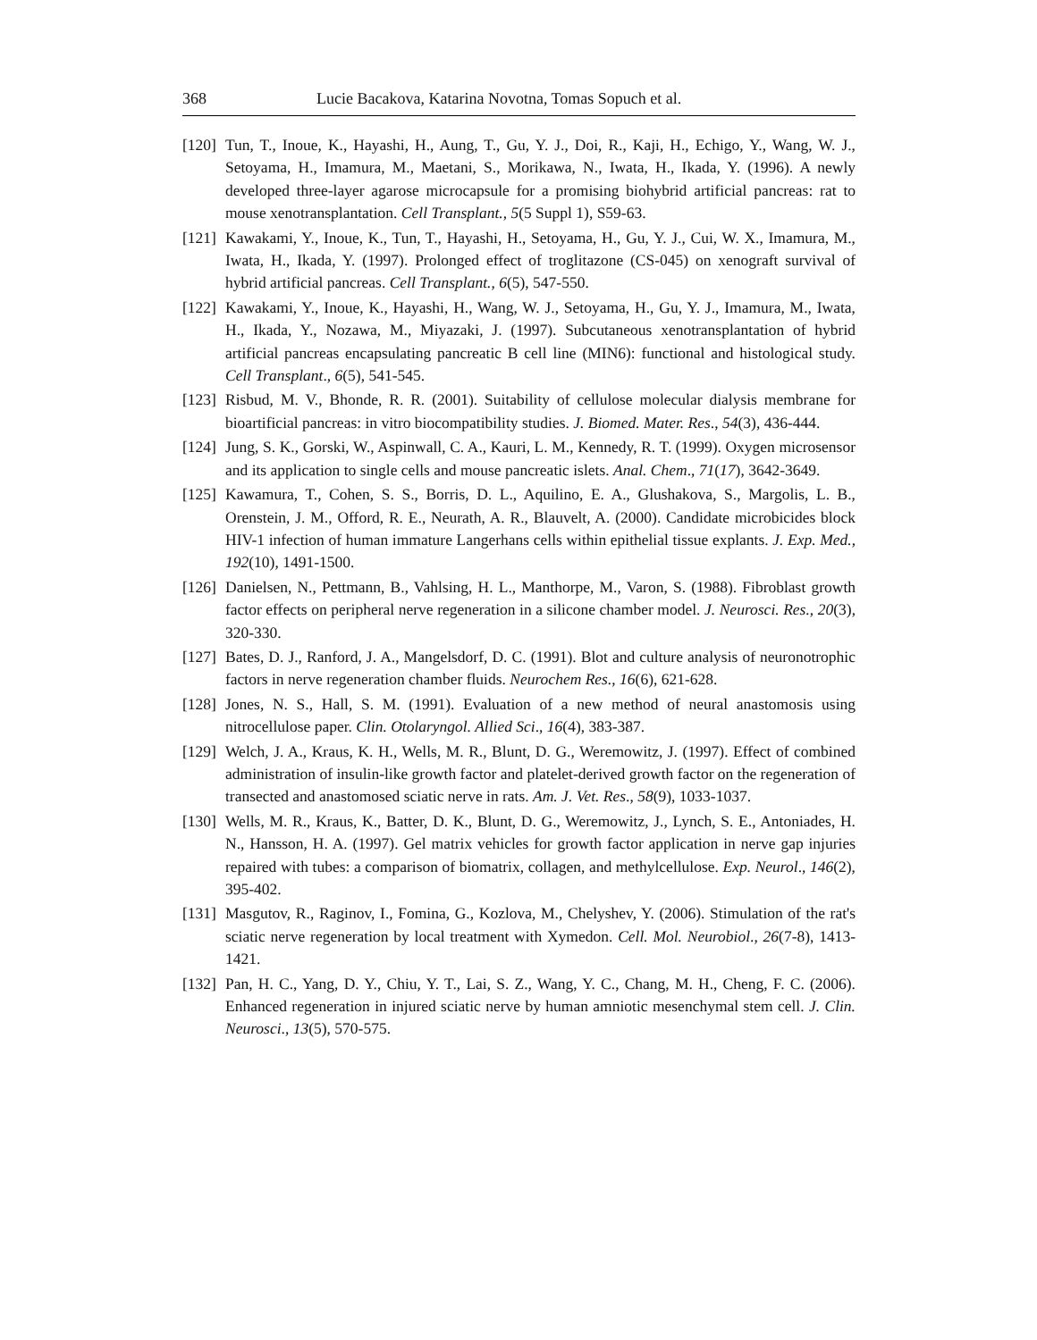368 Lucie Bacakova, Katarina Novotna, Tomas Sopuch et al.
[120] Tun, T., Inoue, K., Hayashi, H., Aung, T., Gu, Y. J., Doi, R., Kaji, H., Echigo, Y., Wang, W. J., Setoyama, H., Imamura, M., Maetani, S., Morikawa, N., Iwata, H., Ikada, Y. (1996). A newly developed three-layer agarose microcapsule for a promising biohybrid artificial pancreas: rat to mouse xenotransplantation. Cell Transplant., 5(5 Suppl 1), S59-63.
[121] Kawakami, Y., Inoue, K., Tun, T., Hayashi, H., Setoyama, H., Gu, Y. J., Cui, W. X., Imamura, M., Iwata, H., Ikada, Y. (1997). Prolonged effect of troglitazone (CS-045) on xenograft survival of hybrid artificial pancreas. Cell Transplant., 6(5), 547-550.
[122] Kawakami, Y., Inoue, K., Hayashi, H., Wang, W. J., Setoyama, H., Gu, Y. J., Imamura, M., Iwata, H., Ikada, Y., Nozawa, M., Miyazaki, J. (1997). Subcutaneous xenotransplantation of hybrid artificial pancreas encapsulating pancreatic B cell line (MIN6): functional and histological study. Cell Transplant., 6(5), 541-545.
[123] Risbud, M. V., Bhonde, R. R. (2001). Suitability of cellulose molecular dialysis membrane for bioartificial pancreas: in vitro biocompatibility studies. J. Biomed. Mater. Res., 54(3), 436-444.
[124] Jung, S. K., Gorski, W., Aspinwall, C. A., Kauri, L. M., Kennedy, R. T. (1999). Oxygen microsensor and its application to single cells and mouse pancreatic islets. Anal. Chem., 71(17), 3642-3649.
[125] Kawamura, T., Cohen, S. S., Borris, D. L., Aquilino, E. A., Glushakova, S., Margolis, L. B., Orenstein, J. M., Offord, R. E., Neurath, A. R., Blauvelt, A. (2000). Candidate microbicides block HIV-1 infection of human immature Langerhans cells within epithelial tissue explants. J. Exp. Med., 192(10), 1491-1500.
[126] Danielsen, N., Pettmann, B., Vahlsing, H. L., Manthorpe, M., Varon, S. (1988). Fibroblast growth factor effects on peripheral nerve regeneration in a silicone chamber model. J. Neurosci. Res., 20(3), 320-330.
[127] Bates, D. J., Ranford, J. A., Mangelsdorf, D. C. (1991). Blot and culture analysis of neuronotrophic factors in nerve regeneration chamber fluids. Neurochem Res., 16(6), 621-628.
[128] Jones, N. S., Hall, S. M. (1991). Evaluation of a new method of neural anastomosis using nitrocellulose paper. Clin. Otolaryngol. Allied Sci., 16(4), 383-387.
[129] Welch, J. A., Kraus, K. H., Wells, M. R., Blunt, D. G., Weremowitz, J. (1997). Effect of combined administration of insulin-like growth factor and platelet-derived growth factor on the regeneration of transected and anastomosed sciatic nerve in rats. Am. J. Vet. Res., 58(9), 1033-1037.
[130] Wells, M. R., Kraus, K., Batter, D. K., Blunt, D. G., Weremowitz, J., Lynch, S. E., Antoniades, H. N., Hansson, H. A. (1997). Gel matrix vehicles for growth factor application in nerve gap injuries repaired with tubes: a comparison of biomatrix, collagen, and methylcellulose. Exp. Neurol., 146(2), 395-402.
[131] Masgutov, R., Raginov, I., Fomina, G., Kozlova, M., Chelyshev, Y. (2006). Stimulation of the rat's sciatic nerve regeneration by local treatment with Xymedon. Cell. Mol. Neurobiol., 26(7-8), 1413-1421.
[132] Pan, H. C., Yang, D. Y., Chiu, Y. T., Lai, S. Z., Wang, Y. C., Chang, M. H., Cheng, F. C. (2006). Enhanced regeneration in injured sciatic nerve by human amniotic mesenchymal stem cell. J. Clin. Neurosci., 13(5), 570-575.